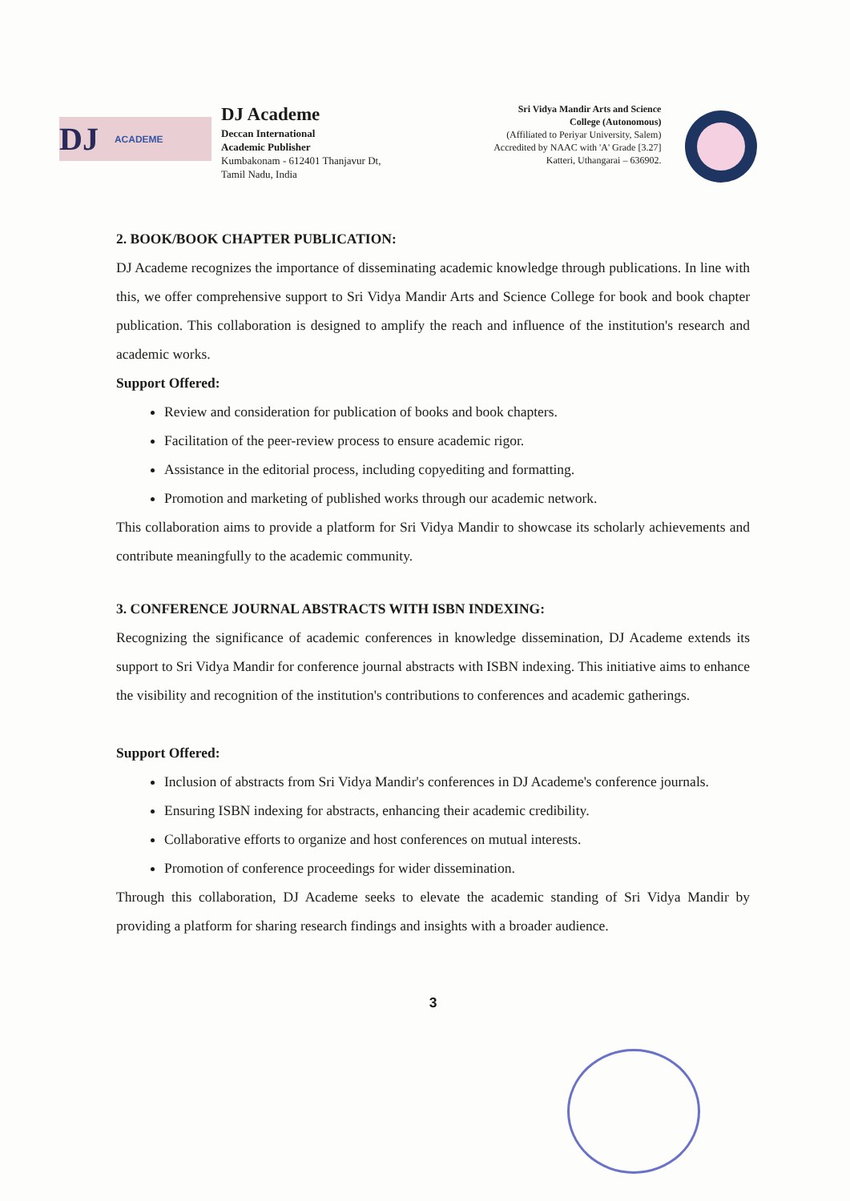DJ ACADEME
DJ Academe
Deccan International
Academic Publisher
Kumbakonam - 612401 Thanjavur Dt,
Tamil Nadu, India
Sri Vidya Mandir Arts and Science
College (Autonomous)
(Affiliated to Periyar University, Salem)
Accredited by NAAC with 'A' Grade [3.27]
Katteri, Uthangarai – 636902.
2. BOOK/BOOK CHAPTER PUBLICATION:
DJ Academe recognizes the importance of disseminating academic knowledge through publications. In line with this, we offer comprehensive support to Sri Vidya Mandir Arts and Science College for book and book chapter publication. This collaboration is designed to amplify the reach and influence of the institution's research and academic works.
Support Offered:
Review and consideration for publication of books and book chapters.
Facilitation of the peer-review process to ensure academic rigor.
Assistance in the editorial process, including copyediting and formatting.
Promotion and marketing of published works through our academic network.
This collaboration aims to provide a platform for Sri Vidya Mandir to showcase its scholarly achievements and contribute meaningfully to the academic community.
3. CONFERENCE JOURNAL ABSTRACTS WITH ISBN INDEXING:
Recognizing the significance of academic conferences in knowledge dissemination, DJ Academe extends its support to Sri Vidya Mandir for conference journal abstracts with ISBN indexing. This initiative aims to enhance the visibility and recognition of the institution's contributions to conferences and academic gatherings.
Support Offered:
Inclusion of abstracts from Sri Vidya Mandir's conferences in DJ Academe's conference journals.
Ensuring ISBN indexing for abstracts, enhancing their academic credibility.
Collaborative efforts to organize and host conferences on mutual interests.
Promotion of conference proceedings for wider dissemination.
Through this collaboration, DJ Academe seeks to elevate the academic standing of Sri Vidya Mandir by providing a platform for sharing research findings and insights with a broader audience.
3